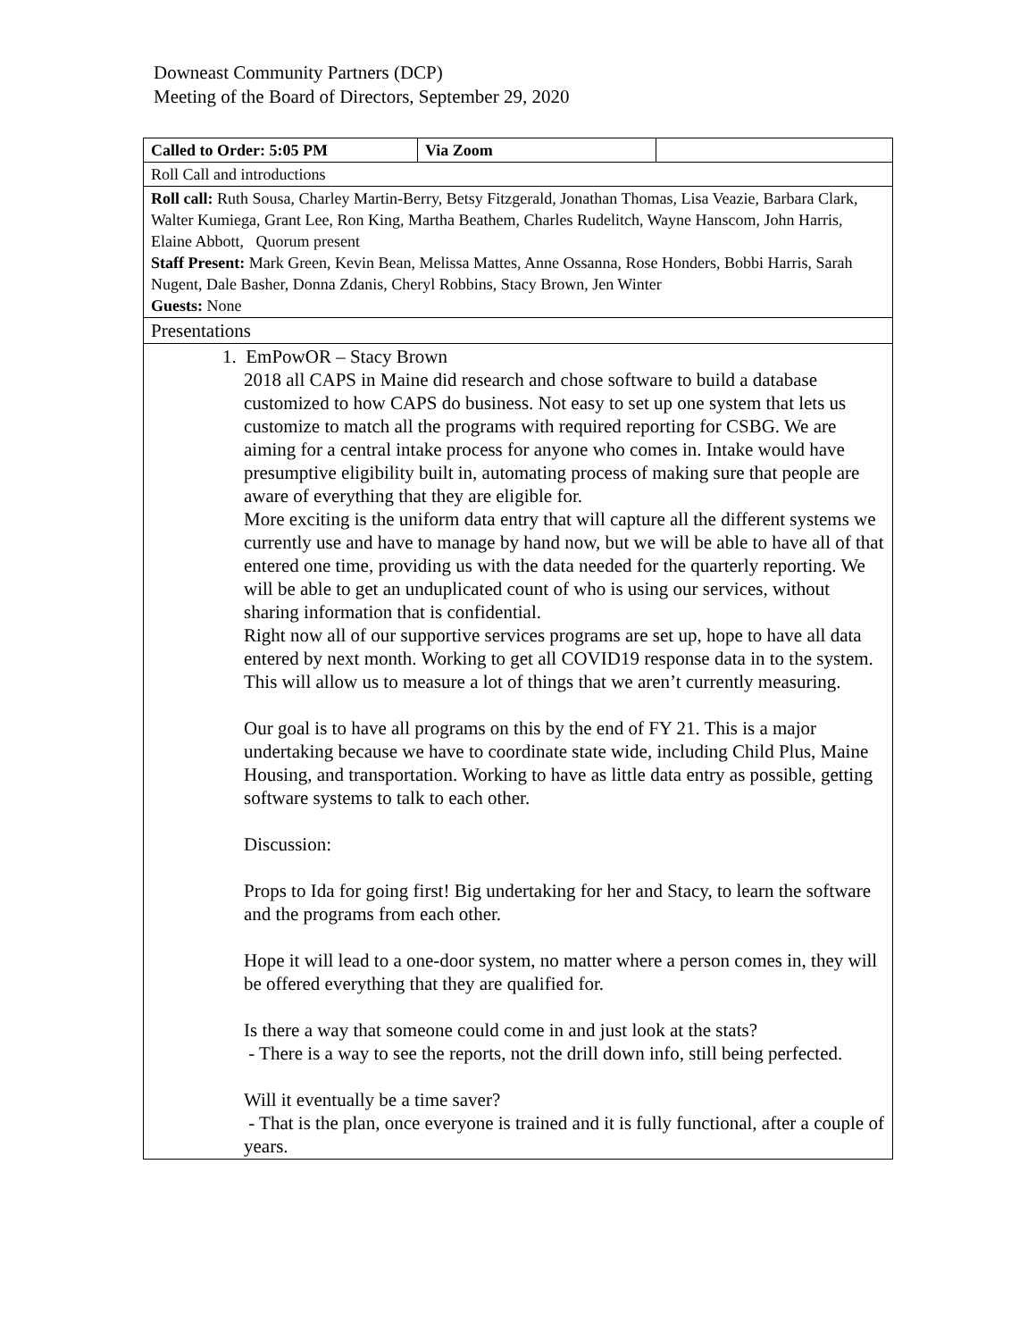Downeast Community Partners (DCP)
Meeting of the Board of Directors, September 29, 2020
| Called to Order: 5:05 PM | Via Zoom | |
| Roll Call and introductions | | |
| Roll call: Ruth Sousa, Charley Martin-Berry, Betsy Fitzgerald, Jonathan Thomas, Lisa Veazie, Barbara Clark, Walter Kumiega, Grant Lee, Ron King, Martha Beathem, Charles Rudelitch, Wayne Hanscom, John Harris, Elaine Abbott, Quorum present Staff Present: Mark Green, Kevin Bean, Melissa Mattes, Anne Ossanna, Rose Honders, Bobbi Harris, Sarah Nugent, Dale Basher, Donna Zdanis, Cheryl Robbins, Stacy Brown, Jen Winter Guests: None | | |
| Presentations | | |
| 1. EmPowOR – Stacy Brown 2018 all CAPS in Maine did research and chose software to build a database customized to how CAPS do business. Not easy to set up one system that lets us customize to match all the programs with required reporting for CSBG. We are aiming for a central intake process for anyone who comes in. Intake would have presumptive eligibility built in, automating process of making sure that people are aware of everything that they are eligible for. More exciting is the uniform data entry that will capture all the different systems we currently use and have to manage by hand now, but we will be able to have all of that entered one time, providing us with the data needed for the quarterly reporting. We will be able to get an unduplicated count of who is using our services, without sharing information that is confidential. Right now all of our supportive services programs are set up, hope to have all data entered by next month. Working to get all COVID19 response data in to the system. This will allow us to measure a lot of things that we aren’t currently measuring. Our goal is to have all programs on this by the end of FY 21. This is a major undertaking because we have to coordinate state wide, including Child Plus, Maine Housing, and transportation. Working to have as little data entry as possible, getting software systems to talk to each other. Discussion: Props to Ida for going first! Big undertaking for her and Stacy, to learn the software and the programs from each other. Hope it will lead to a one-door system, no matter where a person comes in, they will be offered everything that they are qualified for. Is there a way that someone could come in and just look at the stats? - There is a way to see the reports, not the drill down info, still being perfected. Will it eventually be a time saver? - That is the plan, once everyone is trained and it is fully functional, after a couple of years. | | |